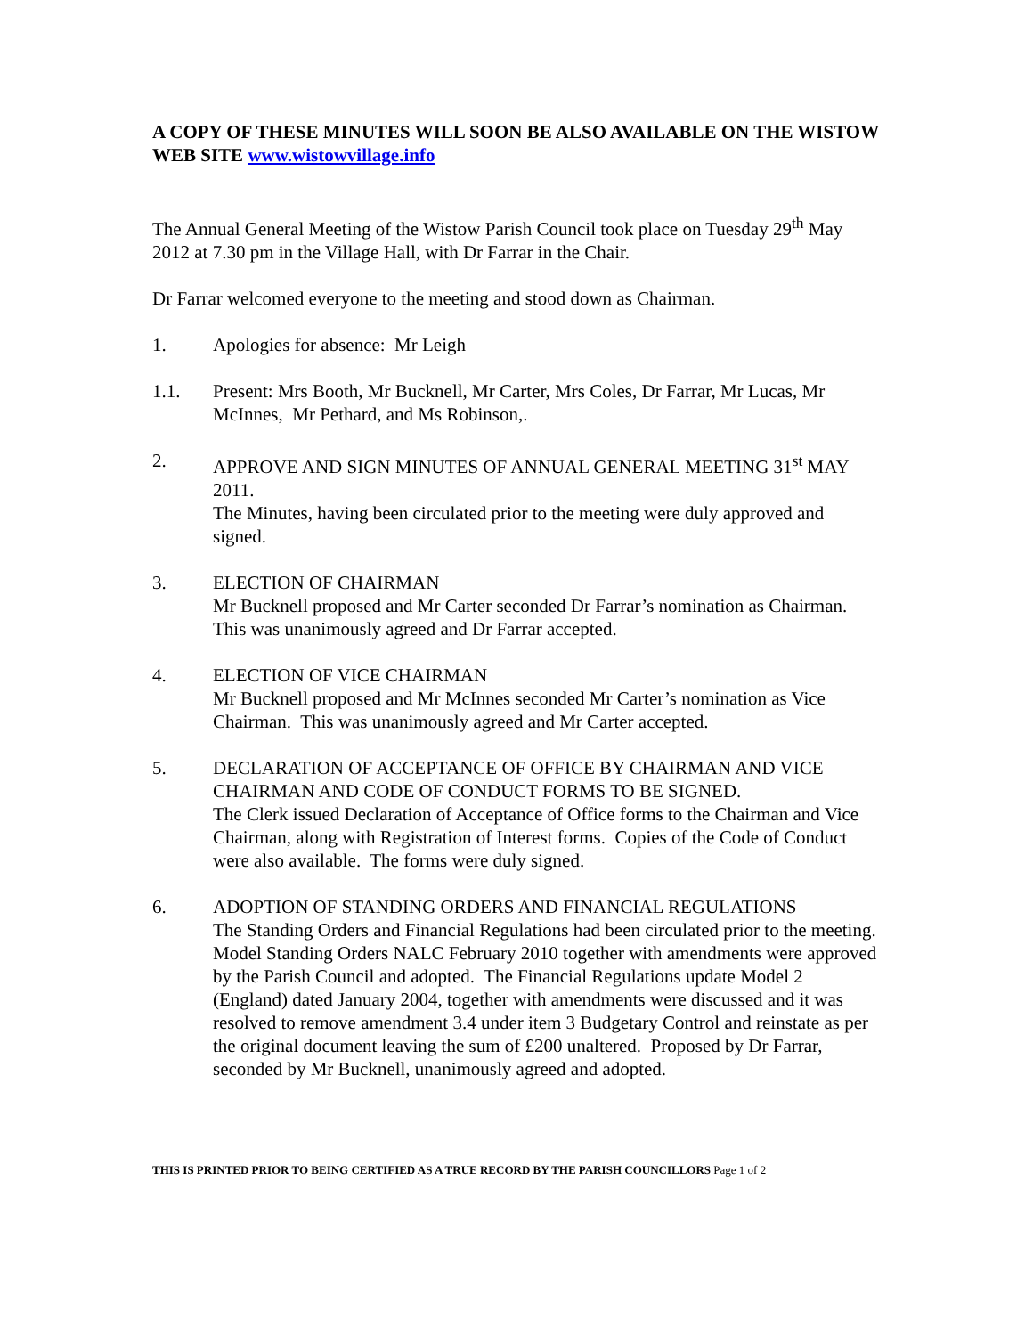A COPY OF THESE MINUTES WILL SOON BE ALSO AVAILABLE ON THE WISTOW WEB SITE www.wistowvillage.info
The Annual General Meeting of the Wistow Parish Council took place on Tuesday 29<sup>th</sup> May 2012 at 7.30 pm in the Village Hall, with Dr Farrar in the Chair.
Dr Farrar welcomed everyone to the meeting and stood down as Chairman.
1. Apologies for absence: Mr Leigh
1.1. Present: Mrs Booth, Mr Bucknell, Mr Carter, Mrs Coles, Dr Farrar, Mr Lucas, Mr McInnes, Mr Pethard, and Ms Robinson,.
2. APPROVE AND SIGN MINUTES OF ANNUAL GENERAL MEETING 31<sup>st</sup> MAY 2011.
The Minutes, having been circulated prior to the meeting were duly approved and signed.
3. ELECTION OF CHAIRMAN
Mr Bucknell proposed and Mr Carter seconded Dr Farrar’s nomination as Chairman. This was unanimously agreed and Dr Farrar accepted.
4. ELECTION OF VICE CHAIRMAN
Mr Bucknell proposed and Mr McInnes seconded Mr Carter’s nomination as Vice Chairman. This was unanimously agreed and Mr Carter accepted.
5. DECLARATION OF ACCEPTANCE OF OFFICE BY CHAIRMAN AND VICE CHAIRMAN AND CODE OF CONDUCT FORMS TO BE SIGNED.
The Clerk issued Declaration of Acceptance of Office forms to the Chairman and Vice Chairman, along with Registration of Interest forms. Copies of the Code of Conduct were also available. The forms were duly signed.
6. ADOPTION OF STANDING ORDERS AND FINANCIAL REGULATIONS
The Standing Orders and Financial Regulations had been circulated prior to the meeting. Model Standing Orders NALC February 2010 together with amendments were approved by the Parish Council and adopted. The Financial Regulations update Model 2 (England) dated January 2004, together with amendments were discussed and it was resolved to remove amendment 3.4 under item 3 Budgetary Control and reinstate as per the original document leaving the sum of £200 unaltered. Proposed by Dr Farrar, seconded by Mr Bucknell, unanimously agreed and adopted.
THIS IS PRINTED PRIOR TO BEING CERTIFIED AS A TRUE RECORD BY THE PARISH COUNCILLORS Page 1 of 2